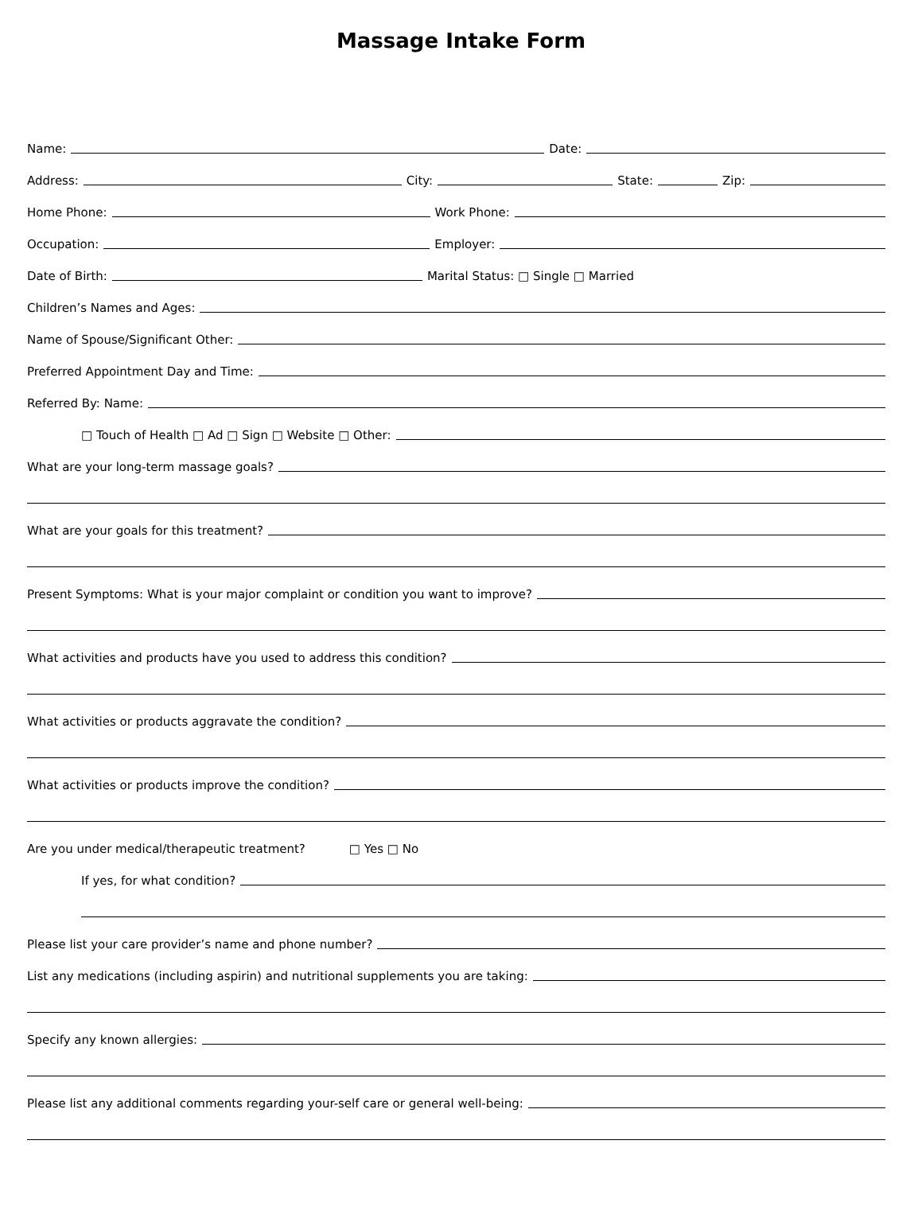Massage Intake Form
Name: Date:
Address: City: State: Zip:
Home Phone: Work Phone:
Occupation: Employer:
Date of Birth: Marital Status: □ Single □ Married
Children’s Names and Ages:
Name of Spouse/Significant Other:
Preferred Appointment Day and Time:
Referred By: Name:
□ Touch of Health □ Ad □ Sign □ Website □ Other:
What are your long-term massage goals?
What are your goals for this treatment?
Present Symptoms: What is your major complaint or condition you want to improve?
What activities and products have you used to address this condition?
What activities or products aggravate the condition?
What activities or products improve the condition?
Are you under medical/therapeutic treatment? □ Yes □ No
If yes, for what condition?
Please list your care provider’s name and phone number?
List any medications (including aspirin) and nutritional supplements you are taking:
Specify any known allergies:
Please list any additional comments regarding your-self care or general well-being: